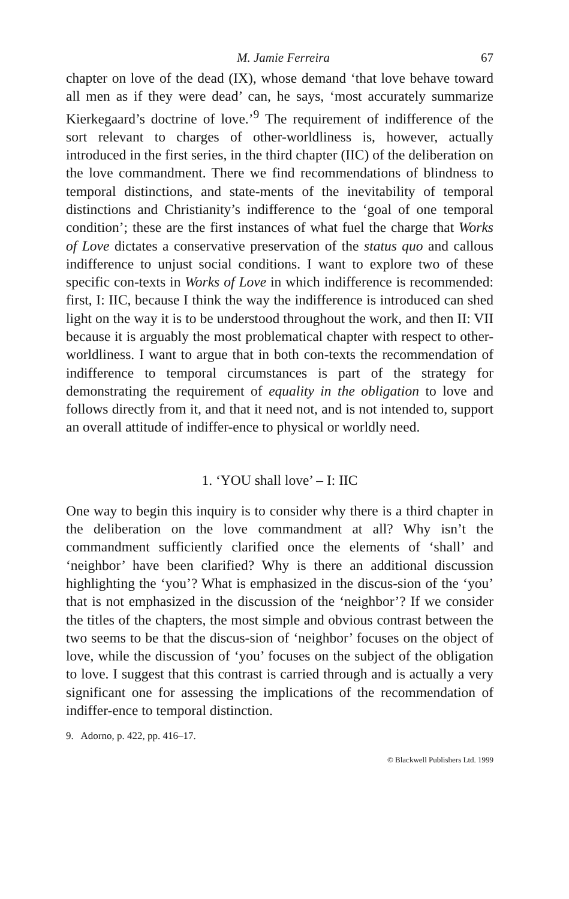M. Jamie Ferreira 67
chapter on love of the dead (IX), whose demand ‘that love behave toward all men as if they were dead’ can, he says, ‘most accurately summarize Kierkegaard’s doctrine of love.’<sup>9</sup> The requirement of indifference of the sort relevant to charges of other-worldliness is, however, actually introduced in the first series, in the third chapter (IIC) of the deliberation on the love commandment. There we find recommendations of blindness to temporal distinctions, and state-ments of the inevitability of temporal distinctions and Christianity’s indifference to the ‘goal of one temporal condition’; these are the first instances of what fuel the charge that Works of Love dictates a conservative preservation of the status quo and callous indifference to unjust social conditions. I want to explore two of these specific con-texts in Works of Love in which indifference is recommended: first, I: IIC, because I think the way the indifference is introduced can shed light on the way it is to be understood throughout the work, and then II: VII because it is arguably the most problematical chapter with respect to other-worldliness. I want to argue that in both con-texts the recommendation of indifference to temporal circumstances is part of the strategy for demonstrating the requirement of equality in the obligation to love and follows directly from it, and that it need not, and is not intended to, support an overall attitude of indiffer-ence to physical or worldly need.
1. ‘YOU shall love’ – I: IIC
One way to begin this inquiry is to consider why there is a third chapter in the deliberation on the love commandment at all? Why isn’t the commandment sufficiently clarified once the elements of ‘shall’ and ‘neighbor’ have been clarified? Why is there an additional discussion highlighting the ‘you’? What is emphasized in the discus-sion of the ‘you’ that is not emphasized in the discussion of the ‘neighbor’? If we consider the titles of the chapters, the most simple and obvious contrast between the two seems to be that the discus-sion of ‘neighbor’ focuses on the object of love, while the discussion of ‘you’ focuses on the subject of the obligation to love. I suggest that this contrast is carried through and is actually a very significant one for assessing the implications of the recommendation of indiffer-ence to temporal distinction.
9. Adorno, p. 422, pp. 416–17.
© Blackwell Publishers Ltd. 1999